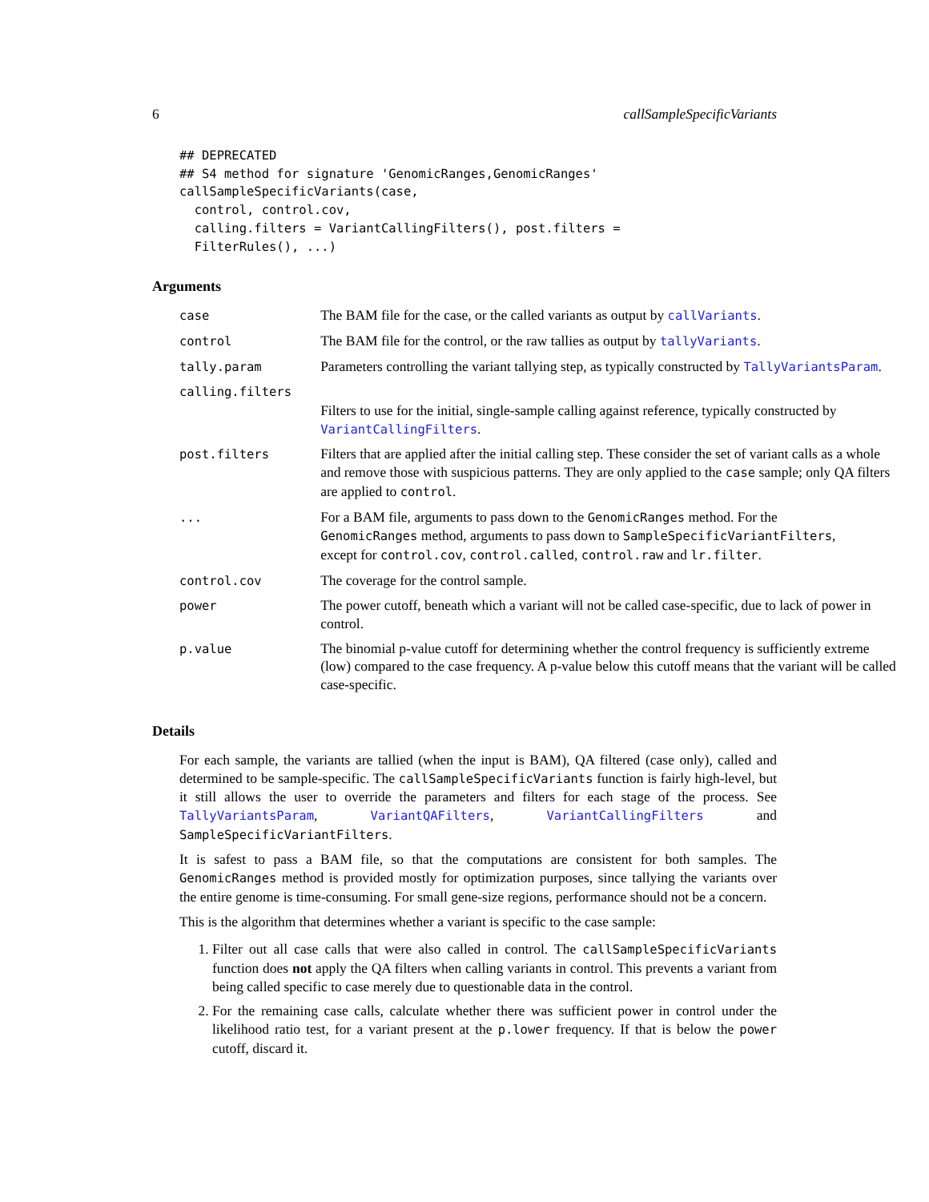6 callSampleSpecificVariants
## DEPRECATED
## S4 method for signature 'GenomicRanges,GenomicRanges'
callSampleSpecificVariants(case,
  control, control.cov,
  calling.filters = VariantCallingFilters(), post.filters =
  FilterRules(), ...)
Arguments
| case | The BAM file for the case, or the called variants as output by callVariants . |
| control | The BAM file for the control, or the raw tallies as output by tallyVariants . |
| tally.param | Parameters controlling the variant tallying step, as typically constructed by TallyVariantsParam . |
| calling.filters | |
| | Filters to use for the initial, single-sample calling against reference, typically constructed by VariantCallingFilters . |
| post.filters | Filters that are applied after the initial calling step. These consider the set of variant calls as a whole and remove those with suspicious patterns. They are only applied to the case sample; only QA filters are applied to control . |
| ... | For a BAM file, arguments to pass down to the GenomicRanges method. For the GenomicRanges method, arguments to pass down to SampleSpecificVariantFilters , except for control.cov , control.called , control.raw and lr.filter . |
| control.cov | The coverage for the control sample. |
| power | The power cutoff, beneath which a variant will not be called case-specific, due to lack of power in control. |
| p.value | The binomial p-value cutoff for determining whether the control frequency is sufficiently extreme (low) compared to the case frequency. A p-value below this cutoff means that the variant will be called case-specific. |
Details
For each sample, the variants are tallied (when the input is BAM), QA filtered (case only), called and determined to be sample-specific. The callSampleSpecificVariants function is fairly high-level, but it still allows the user to override the parameters and filters for each stage of the process. See TallyVariantsParam, VariantQAFilters, VariantCallingFilters and SampleSpecificVariantFilters.
It is safest to pass a BAM file, so that the computations are consistent for both samples. The GenomicRanges method is provided mostly for optimization purposes, since tallying the variants over the entire genome is time-consuming. For small gene-size regions, performance should not be a concern.
This is the algorithm that determines whether a variant is specific to the case sample:
1. Filter out all case calls that were also called in control. The callSampleSpecificVariants function does not apply the QA filters when calling variants in control. This prevents a variant from being called specific to case merely due to questionable data in the control.
2. For the remaining case calls, calculate whether there was sufficient power in control under the likelihood ratio test, for a variant present at the p.lower frequency. If that is below the power cutoff, discard it.